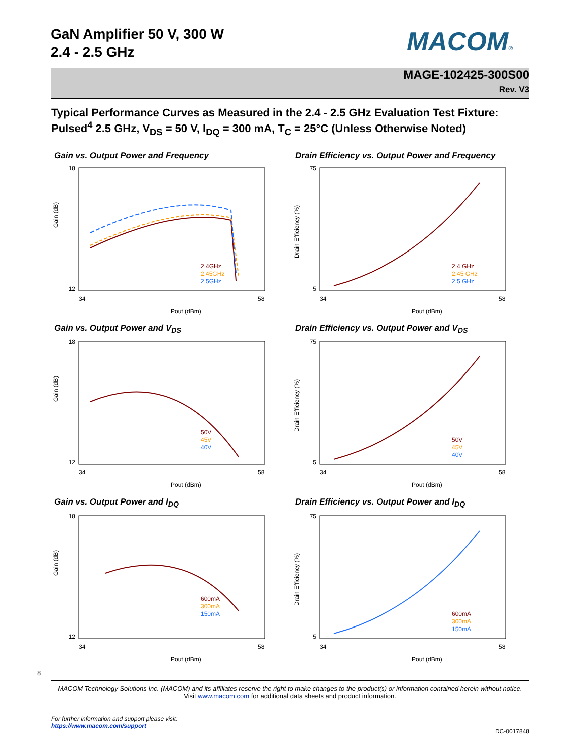GaN Amplifier 50 V, 300 W
2.4 - 2.5 GHz
MACOM®
MAGE-102425-300S00
Rev. V3
Typical Performance Curves as Measured in the 2.4 - 2.5 GHz Evaluation Test Fixture:
Pulsed<sup>4</sup> 2.5 GHz, V<sub>DS</sub> = 50 V, I<sub>DQ</sub> = 300 mA, T<sub>C</sub> = 25°C (Unless Otherwise Noted)
Gain vs. Output Power and Frequency
18
12
34
58
Pout (dBm)
Gain (dB)
2.4GHz
2.45GHz
2.5GHz
Drain Efficiency vs. Output Power and Frequency
75
5
34
58
Pout (dBm)
Drain Efficiency (%)
2.4 GHz
2.45 GHz
2.5 GHz
Gain vs. Output Power and V<sub>DS</sub>
18
12
34
58
Pout (dBm)
Gain (dB)
50V
45V
40V
Drain Efficiency vs. Output Power and V<sub>DS</sub>
75
5
34
58
Pout (dBm)
Drain Efficiency (%)
50V
45V
40V
Gain vs. Output Power and I<sub>DQ</sub>
18
12
34
58
Pout (dBm)
Gain (dB)
600mA
300mA
150mA
Drain Efficiency vs. Output Power and I<sub>DQ</sub>
75
5
34
58
Pout (dBm)
Drain Efficiency (%)
600mA
300mA
150mA
8
MACOM Technology Solutions Inc. (MACOM) and its affiliates reserve the right to make changes to the product(s) or information contained herein without notice.
Visit www.macom.com for additional data sheets and product information.
For further information and support please visit:
https://www.macom.com/support
DC-0017848